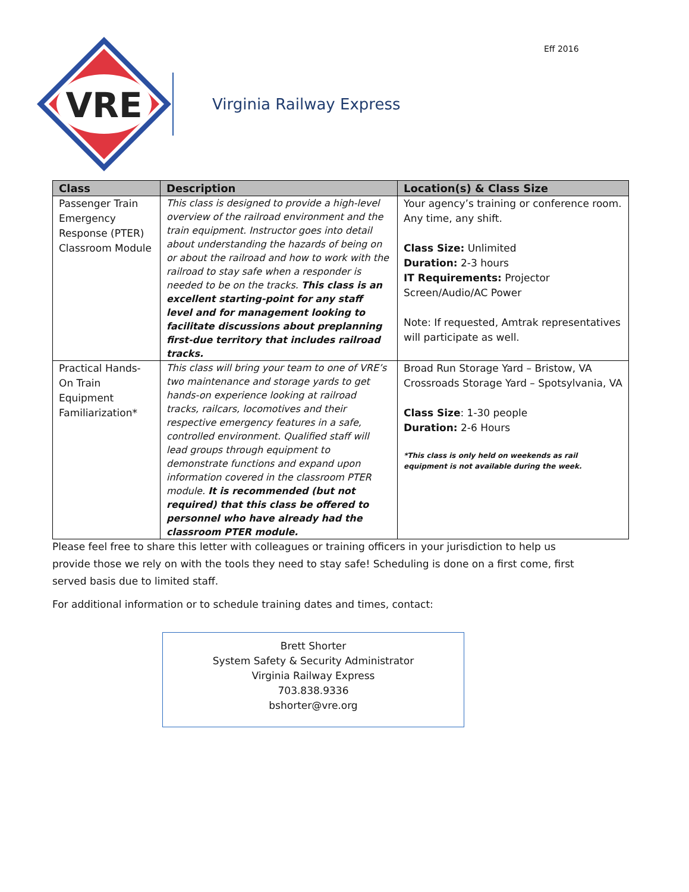Eff 2016
VRE
Virginia Railway Express
| Class | Description | Location(s) & Class Size |
| --- | --- | --- |
| Passenger Train Emergency Response (PTER) Classroom Module | This class is designed to provide a high-level overview of the railroad environment and the train equipment. Instructor goes into detail about understanding the hazards of being on or about the railroad and how to work with the railroad to stay safe when a responder is needed to be on the tracks. This class is an excellent starting-point for any staff level and for management looking to facilitate discussions about preplanning first-due territory that includes railroad tracks. | Your agency’s training or conference room. Any time, any shift. Class Size: Unlimited Duration: 2-3 hours IT Requirements: Projector Screen/Audio/AC Power Note: If requested, Amtrak representatives will participate as well. |
| Practical Hands-On Train Equipment Familiarization* | This class will bring your team to one of VRE’s two maintenance and storage yards to get hands-on experience looking at railroad tracks, railcars, locomotives and their respective emergency features in a safe, controlled environment. Qualified staff will lead groups through equipment to demonstrate functions and expand upon information covered in the classroom PTER module. It is recommended (but not required) that this class be offered to personnel who have already had the classroom PTER module. | Broad Run Storage Yard – Bristow, VA Crossroads Storage Yard – Spotsylvania, VA Class Size : 1-30 people Duration: 2-6 Hours *This class is only held on weekends as rail equipment is not available during the week. |
Please feel free to share this letter with colleagues or training officers in your jurisdiction to help us provide those we rely on with the tools they need to stay safe! Scheduling is done on a first come, first served basis due to limited staff.
For additional information or to schedule training dates and times, contact:
Brett Shorter
System Safety & Security Administrator
Virginia Railway Express
703.838.9336
bshorter@vre.org